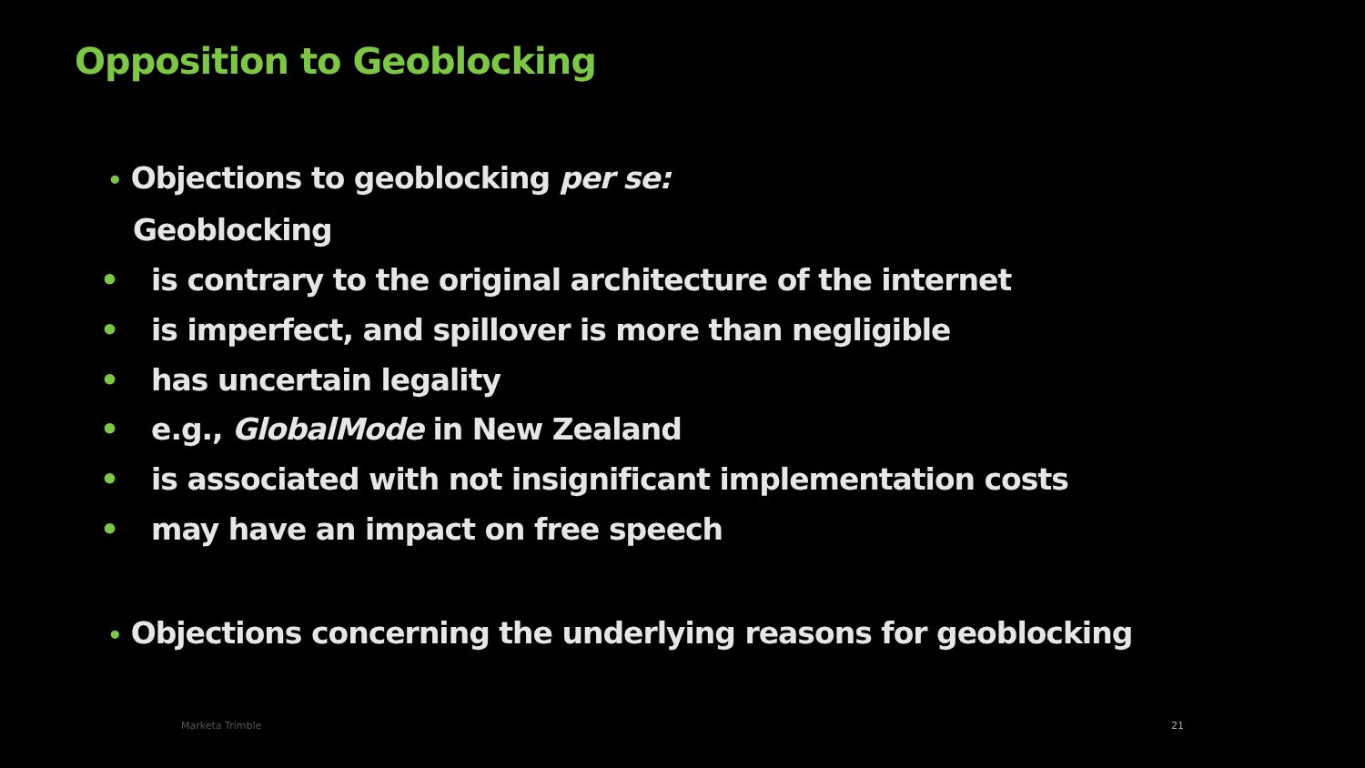Opposition to Geoblocking
• Objections to geoblocking per se:
Geoblocking
• is contrary to the original architecture of the internet
• is imperfect, and spillover is more than negligible
• has uncertain legality
• e.g., GlobalMode in New Zealand
• is associated with not insignificant implementation costs
• may have an impact on free speech
• Objections concerning the underlying reasons for geoblocking
Marketa Trimble 21